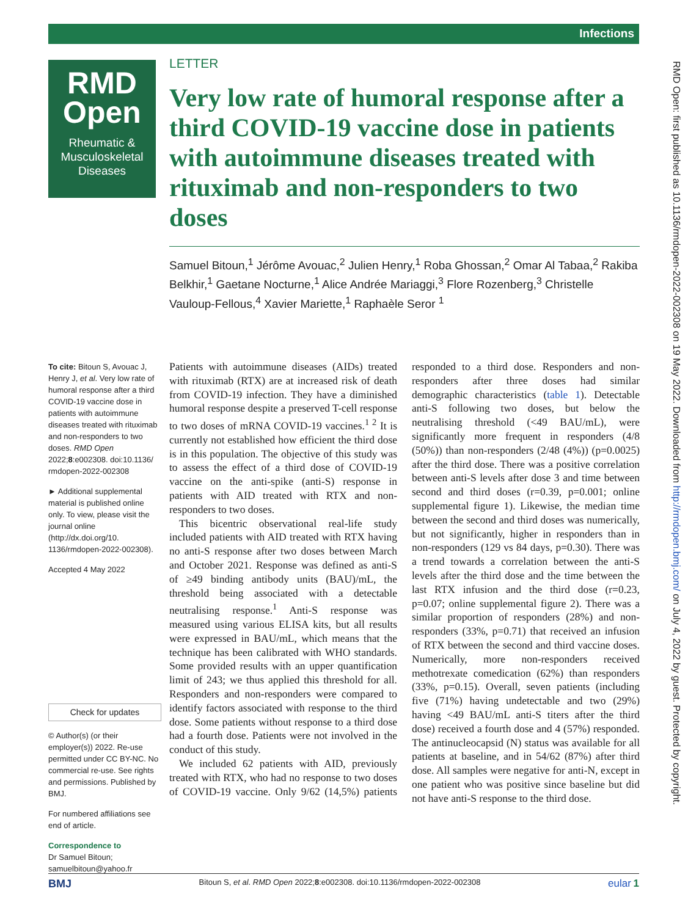Infections
RMD
Open
Rheumatic &
Musculoskeletal
Diseases
RMD Open: first published as 10.1136/rmdopen-2022-002308 on 19 May 2022. Downloaded from http://rmdopen.bmj.com/ on July 4, 2022 by guest. Protected by copyright.
LETTER
Very low rate of humoral response after a third COVID-19 vaccine dose in patients with autoimmune diseases treated with rituximab and non-responders to two doses
Samuel Bitoun,<sup>1</sup> Jérôme Avouac,<sup>2</sup> Julien Henry,<sup>1</sup> Roba Ghossan,<sup>2</sup> Omar Al Tabaa,<sup>2</sup> Rakiba Belkhir,<sup>1</sup> Gaetane Nocturne,<sup>1</sup> Alice Andrée Mariaggi,<sup>3</sup> Flore Rozenberg,<sup>3</sup> Christelle Vauloup-Fellous,<sup>4</sup> Xavier Mariette,<sup>1</sup> Raphaèle Seror <sup>1</sup>
To cite: Bitoun S, Avouac J, Henry J, et al. Very low rate of humoral response after a third COVID-19 vaccine dose in patients with autoimmune diseases treated with rituximab and non-responders to two doses. RMD Open 2022;8:e002308. doi:10.1136/ rmdopen-2022-002308
► Additional supplemental material is published online only. To view, please visit the journal online (http://dx.doi.org/10. 1136/rmdopen-2022-002308).
Accepted 4 May 2022
Check for updates
© Author(s) (or their employer(s)) 2022. Re-use permitted under CC BY-NC. No commercial re-use. See rights and permissions. Published by BMJ.
For numbered affiliations see end of article.
Correspondence to
Dr Samuel Bitoun; samuelbitoun@yahoo.fr
Patients with autoimmune diseases (AIDs) treated with rituximab (RTX) are at increased risk of death from COVID-19 infection. They have a diminished humoral response despite a preserved T-cell response to two doses of mRNA COVID-19 vaccines.<sup>1 2</sup> It is currently not established how efficient the third dose is in this population. The objective of this study was to assess the effect of a third dose of COVID-19 vaccine on the anti-spike (anti-S) response in patients with AID treated with RTX and non-responders to two doses.
This bicentric observational real-life study included patients with AID treated with RTX having no anti-S response after two doses between March and October 2021. Response was defined as anti-S of ≥49 binding antibody units (BAU)/mL, the threshold being associated with a detectable neutralising response.<sup>1</sup> Anti-S response was measured using various ELISA kits, but all results were expressed in BAU/mL, which means that the technique has been calibrated with WHO standards. Some provided results with an upper quantification limit of 243; we thus applied this threshold for all. Responders and non-responders were compared to identify factors associated with response to the third dose. Some patients without response to a third dose had a fourth dose. Patients were not involved in the conduct of this study.
We included 62 patients with AID, previously treated with RTX, who had no response to two doses of COVID-19 vaccine. Only 9/62 (14,5%) patients responded to a third dose. Responders and non-responders after three doses had similar demographic characteristics (table 1). Detectable anti-S following two doses, but below the neutralising threshold (<49 BAU/mL), were significantly more frequent in responders (4/8 (50%)) than non-responders (2/48 (4%)) (p=0.0025) after the third dose. There was a positive correlation between anti-S levels after dose 3 and time between second and third doses (r=0.39, p=0.001; online supplemental figure 1). Likewise, the median time between the second and third doses was numerically, but not significantly, higher in responders than in non-responders (129 vs 84 days, p=0.30). There was a trend towards a correlation between the anti-S levels after the third dose and the time between the last RTX infusion and the third dose (r=0.23, p=0.07; online supplemental figure 2). There was a similar proportion of responders (28%) and non-responders (33%, p=0.71) that received an infusion of RTX between the second and third vaccine doses. Numerically, more non-responders received methotrexate comedication (62%) than responders (33%, p=0.15). Overall, seven patients (including five (71%) having undetectable and two (29%) having <49 BAU/mL anti-S titers after the third dose) received a fourth dose and 4 (57%) responded. The antinucleocapsid (N) status was available for all patients at baseline, and in 54/62 (87%) after third dose. All samples were negative for anti-N, except in one patient who was positive since baseline but did not have anti-S response to the third dose.
BMJ eular 1 Bitoun S, et al. RMD Open 2022;8:e002308. doi:10.1136/rmdopen-2022-002308